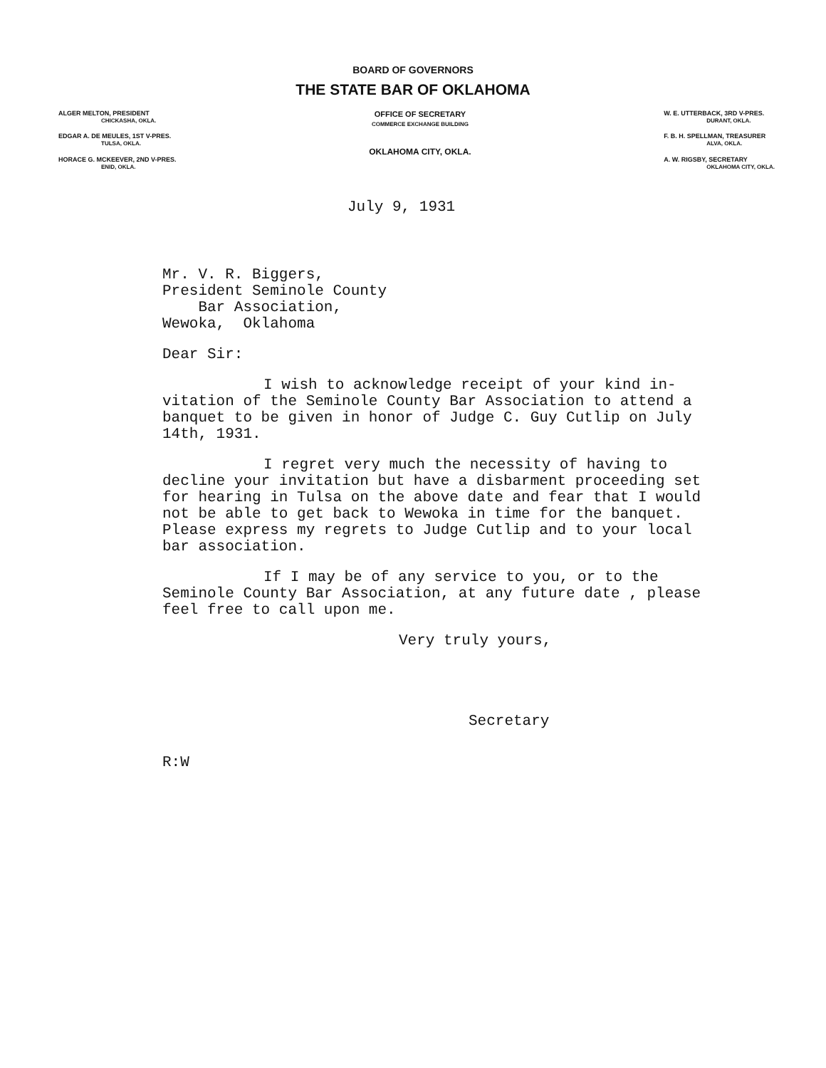BOARD OF GOVERNORS
THE STATE BAR OF OKLAHOMA
ALGER MELTON, PRESIDENT
CHICKASHA, OKLA.
EDGAR A. DE MEULES, 1ST V-PRES.
TULSA, OKLA.
HORACE G. MCKEEVER, 2ND V-PRES.
ENID, OKLA.
OFFICE OF SECRETARY
COMMERCE EXCHANGE BUILDING
OKLAHOMA CITY, OKLA.
W. E. UTTERBACK, 3RD V-PRES.
DURANT, OKLA.
F. B. H. SPELLMAN, TREASURER
ALVA, OKLA.
A. W. RIGSBY, SECRETARY
OKLAHOMA CITY, OKLA.
July 9, 1931
Mr. V. R. Biggers,
President Seminole County
Bar Association,
Wewoka, Oklahoma
Dear Sir:
I wish to acknowledge receipt of your kind in-vitation of the Seminole County Bar Association to attend a banquet to be given in honor of Judge C. Guy Cutlip on July 14th, 1931.
I regret very much the necessity of having to decline your invitation but have a disbarment proceeding set for hearing in Tulsa on the above date and fear that I would not be able to get back to Wewoka in time for the banquet. Please express my regrets to Judge Cutlip and to your local bar association.
If I may be of any service to you, or to the Seminole County Bar Association, at any future date , please feel free to call upon me.
Very truly yours,
Secretary
R:W